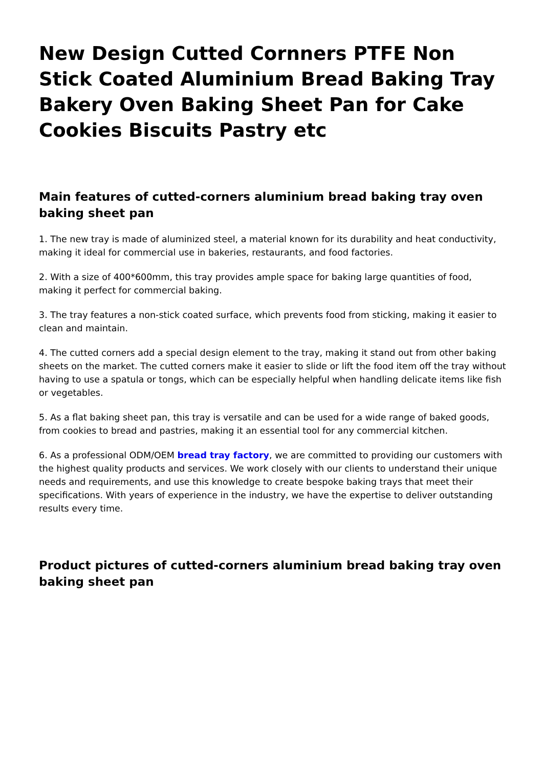New Design Cutted Cornners PTFE Non Stick Coated Aluminium Bread Baking Tray Bakery Oven Baking Sheet Pan for Cake Cookies Biscuits Pastry etc
Main features of cutted-corners aluminium bread baking tray oven baking sheet pan
1. The new tray is made of aluminized steel, a material known for its durability and heat conductivity, making it ideal for commercial use in bakeries, restaurants, and food factories.
2. With a size of 400*600mm, this tray provides ample space for baking large quantities of food, making it perfect for commercial baking.
3. The tray features a non-stick coated surface, which prevents food from sticking, making it easier to clean and maintain.
4. The cutted corners add a special design element to the tray, making it stand out from other baking sheets on the market. The cutted corners make it easier to slide or lift the food item off the tray without having to use a spatula or tongs, which can be especially helpful when handling delicate items like fish or vegetables.
5. As a flat baking sheet pan, this tray is versatile and can be used for a wide range of baked goods, from cookies to bread and pastries, making it an essential tool for any commercial kitchen.
6. As a professional ODM/OEM bread tray factory, we are committed to providing our customers with the highest quality products and services. We work closely with our clients to understand their unique needs and requirements, and use this knowledge to create bespoke baking trays that meet their specifications. With years of experience in the industry, we have the expertise to deliver outstanding results every time.
Product pictures of cutted-corners aluminium bread baking tray oven baking sheet pan